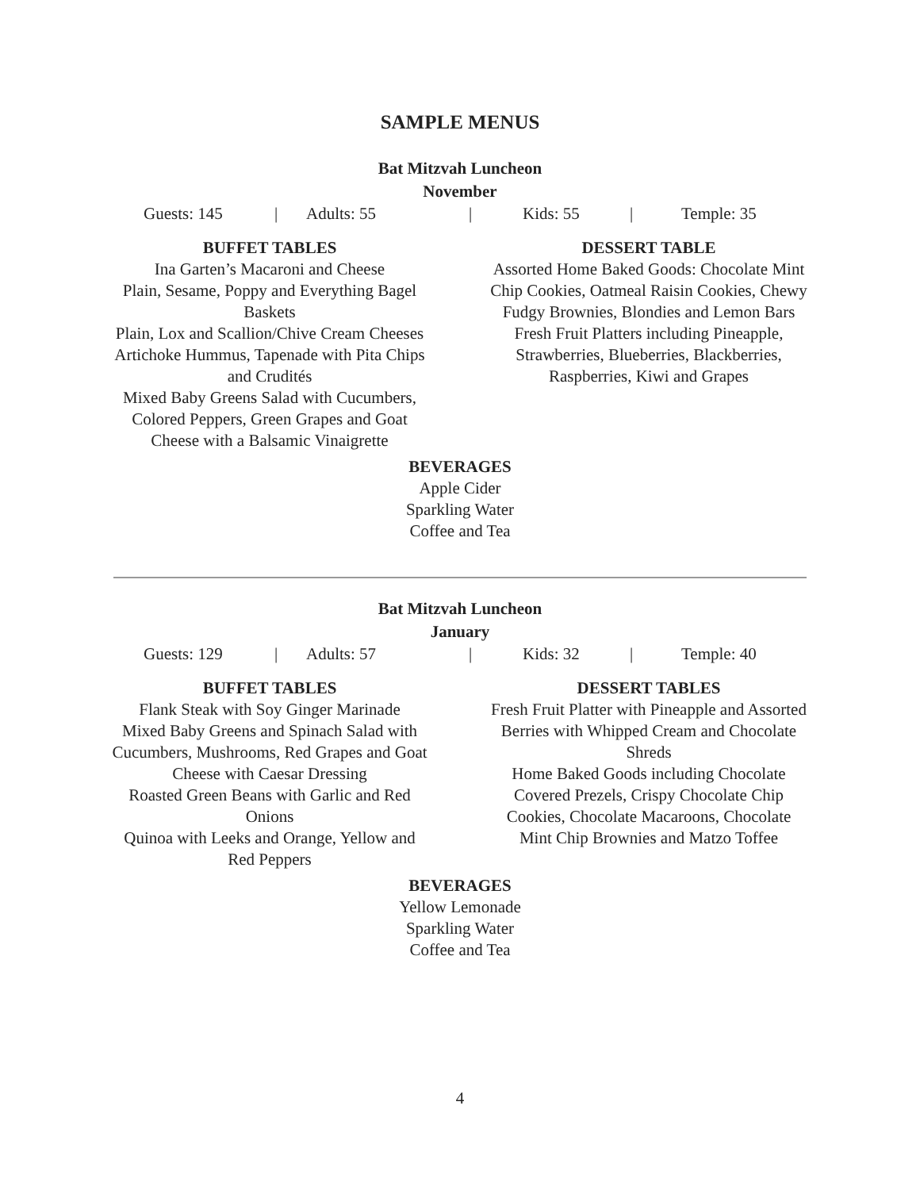SAMPLE MENUS
Bat Mitzvah Luncheon
November
Guests: 145 | Adults: 55 | Kids: 55 | Temple: 35
BUFFET TABLES
Ina Garten’s Macaroni and Cheese
Plain, Sesame, Poppy and Everything Bagel Baskets
Plain, Lox and Scallion/Chive Cream Cheeses
Artichoke Hummus, Tapenade with Pita Chips and Crudités
Mixed Baby Greens Salad with Cucumbers, Colored Peppers, Green Grapes and Goat Cheese with a Balsamic Vinaigrette
DESSERT TABLE
Assorted Home Baked Goods: Chocolate Mint Chip Cookies, Oatmeal Raisin Cookies, Chewy Fudgy Brownies, Blondies and Lemon Bars
Fresh Fruit Platters including Pineapple, Strawberries, Blueberries, Blackberries, Raspberries, Kiwi and Grapes
BEVERAGES
Apple Cider
Sparkling Water
Coffee and Tea
Bat Mitzvah Luncheon
January
Guests: 129 | Adults: 57 | Kids: 32 | Temple: 40
BUFFET TABLES
Flank Steak with Soy Ginger Marinade
Mixed Baby Greens and Spinach Salad with Cucumbers, Mushrooms, Red Grapes and Goat Cheese with Caesar Dressing
Roasted Green Beans with Garlic and Red Onions
Quinoa with Leeks and Orange, Yellow and Red Peppers
DESSERT TABLES
Fresh Fruit Platter with Pineapple and Assorted Berries with Whipped Cream and Chocolate Shreds
Home Baked Goods including Chocolate Covered Prezels, Crispy Chocolate Chip Cookies, Chocolate Macaroons, Chocolate Mint Chip Brownies and Matzo Toffee
BEVERAGES
Yellow Lemonade
Sparkling Water
Coffee and Tea
4